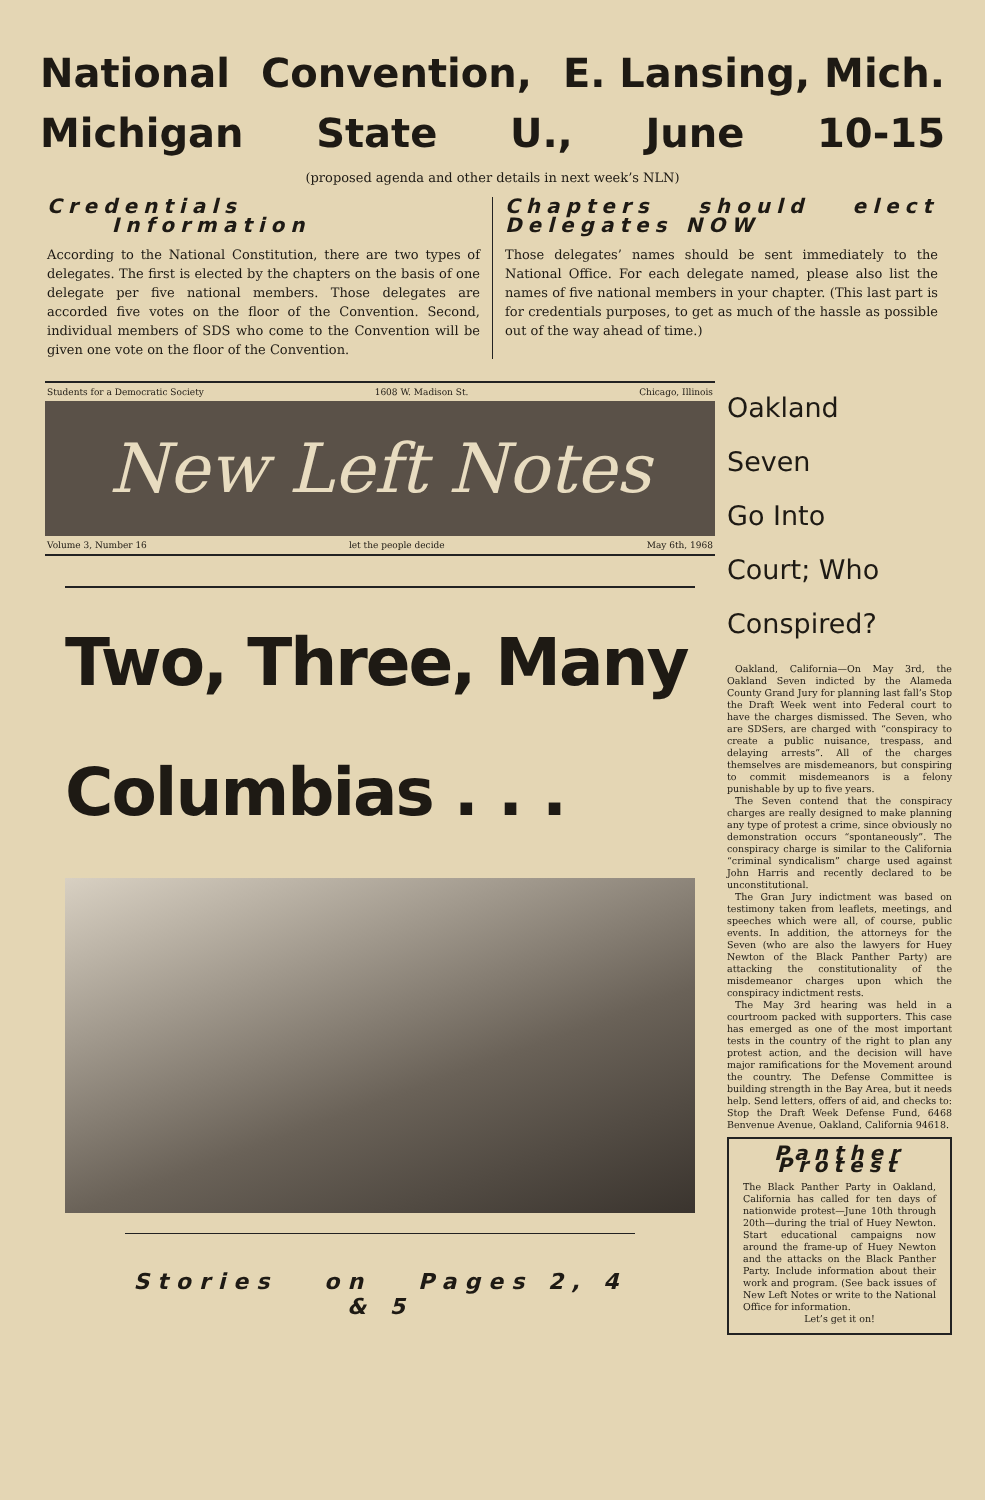National Convention, E. Lansing, Mich.
Michigan State U., June 10-15
(proposed agenda and other details in next week’s NLN)
Credentials
Information
According to the National Constitution, there are two types of delegates. The first is elected by the chapters on the basis of one delegate per five national members. Those delegates are accorded five votes on the floor of the Convention. Second, individual members of SDS who come to the Convention will be given one vote on the floor of the Convention.
Chapters should elect Delegates NOW
Those delegates’ names should be sent immediately to the National Office. For each delegate named, please also list the names of five national members in your chapter. (This last part is for credentials purposes, to get as much of the hassle as possible out of the way ahead of time.)
Students for a Democratic Society 1608 W. Madison St. Chicago, Illinois
New Left Notes
Volume 3, Number 16 let the people decide May 6th, 1968
Two, Three, Many
Columbias . . .
Stories on Pages 2, 4 & 5
Oakland
Seven
Go Into
Court; Who
Conspired?
Oakland, California—On May 3rd, the Oakland Seven indicted by the Alameda County Grand Jury for planning last fall’s Stop the Draft Week went into Federal court to have the charges dismissed. The Seven, who are SDSers, are charged with “conspiracy to create a public nuisance, trespass, and delaying arrests”. All of the charges themselves are misdemeanors, but conspiring to commit misdemeanors is a felony punishable by up to five years.
The Seven contend that the conspiracy charges are really designed to make planning any type of protest a crime, since obviously no demonstration occurs “spontaneously”. The conspiracy charge is similar to the California “criminal syndicalism” charge used against John Harris and recently declared to be unconstitutional.
The Gran Jury indictment was based on testimony taken from leaflets, meetings, and speeches which were all, of course, public events. In addition, the attorneys for the Seven (who are also the lawyers for Huey Newton of the Black Panther Party) are attacking the constitutionality of the misdemeanor charges upon which the conspiracy indictment rests.
The May 3rd hearing was held in a courtroom packed with supporters. This case has emerged as one of the most important tests in the country of the right to plan any protest action, and the decision will have major ramifications for the Movement around the country. The Defense Committee is building strength in the Bay Area, but it needs help. Send letters, offers of aid, and checks to: Stop the Draft Week Defense Fund, 6468 Benvenue Avenue, Oakland, California 94618.
Panther Protest
The Black Panther Party in Oakland, California has called for ten days of nationwide protest—June 10th through 20th—during the trial of Huey Newton. Start educational campaigns now around the frame-up of Huey Newton and the attacks on the Black Panther Party. Include information about their work and program. (See back issues of New Left Notes or write to the National Office for information.
Let’s get it on!